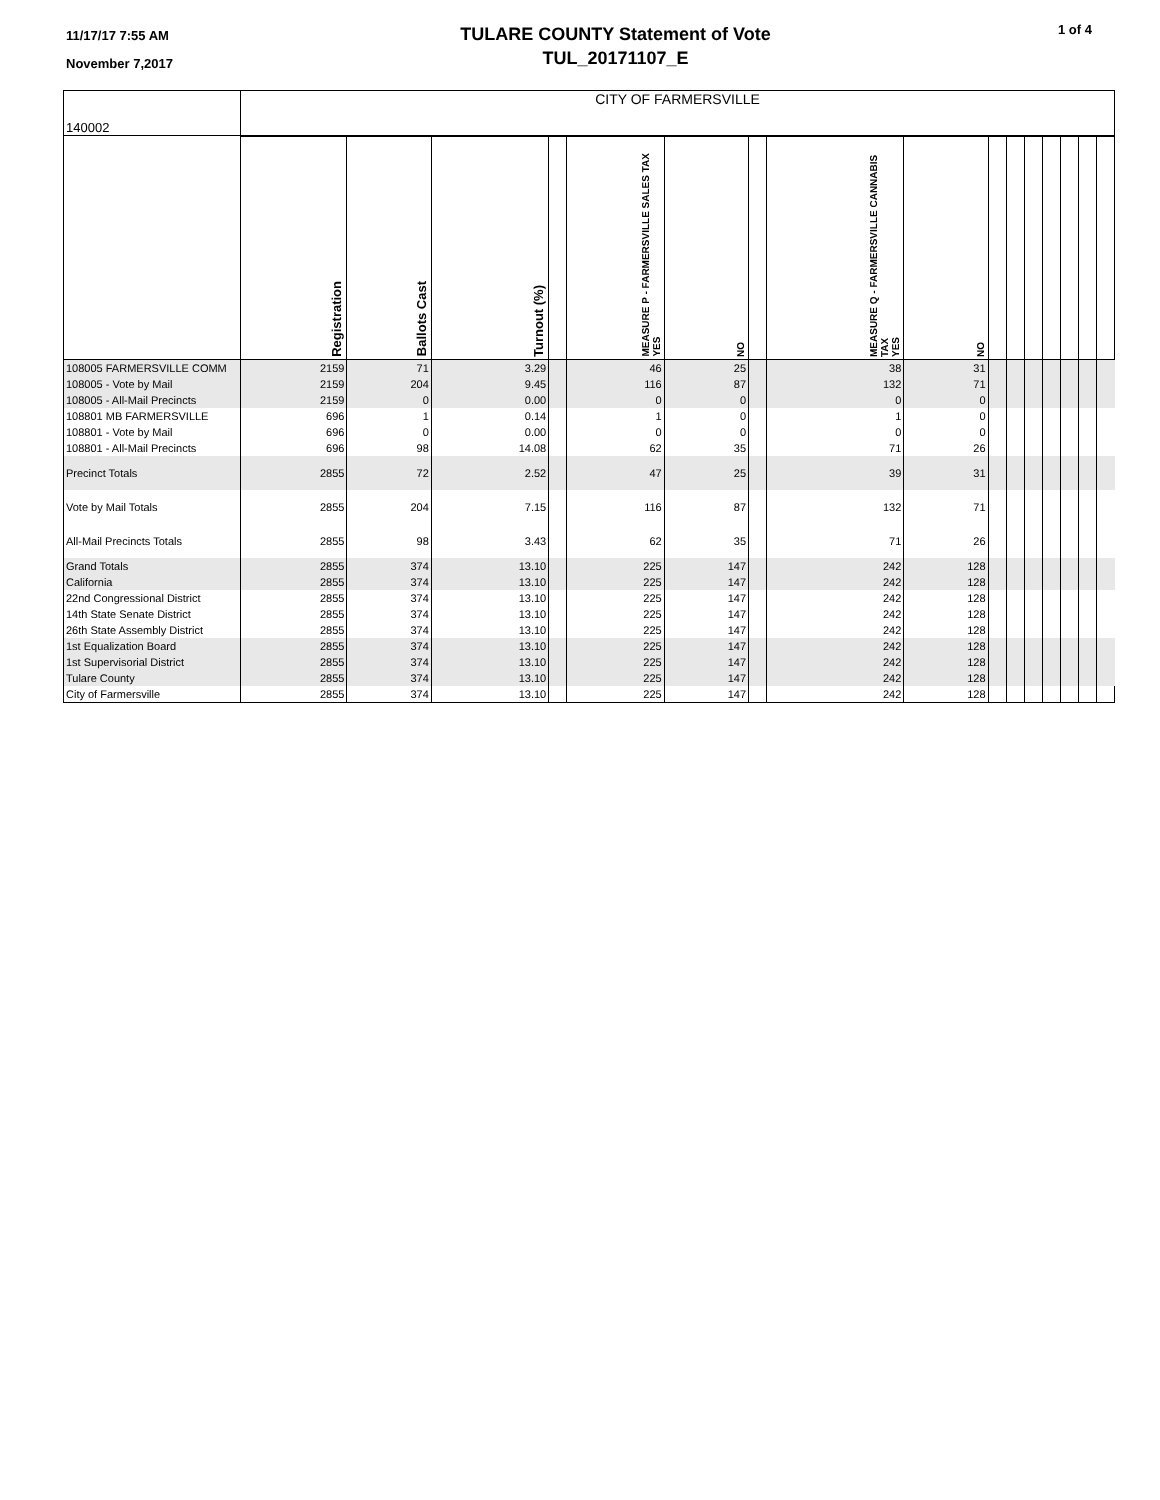11/17/17 7:55 AM
November 7,2017
TULARE COUNTY Statement of Vote
TUL_20171107_E
1 of 4
| 140002 | CITY OF FARMERSVILLE | | | | | | | | | | | | | | | |
| | Registration | Ballots Cast | Turnout (%) | | MEASURE P - FARMERSVILLE SALES TAX YES | NO | | MEASURE Q - FARMERSVILLE CANNABIS TAX YES | NO | | | | | | | |
| 108005 FARMERSVILLE COMM | 2159 | 71 | 3.29 | | 46 | 25 | | 38 | 31 | | | | | | | |
| 108005 - Vote by Mail | 2159 | 204 | 9.45 | | 116 | 87 | | 132 | 71 | | | | | | | |
| 108005 - All-Mail Precincts | 2159 | 0 | 0.00 | | 0 | 0 | | 0 | 0 | | | | | | | |
| 108801 MB FARMERSVILLE | 696 | 1 | 0.14 | | 1 | 0 | | 1 | 0 | | | | | | | |
| 108801 - Vote by Mail | 696 | 0 | 0.00 | | 0 | 0 | | 0 | 0 | | | | | | | |
| 108801 - All-Mail Precincts | 696 | 98 | 14.08 | | 62 | 35 | | 71 | 26 | | | | | | | |
| Precinct Totals | 2855 | 72 | 2.52 | | 47 | 25 | | 39 | 31 | | | | | | | |
| Vote by Mail Totals | 2855 | 204 | 7.15 | | 116 | 87 | | 132 | 71 | | | | | | | |
| All-Mail Precincts Totals | 2855 | 98 | 3.43 | | 62 | 35 | | 71 | 26 | | | | | | | |
| Grand Totals | 2855 | 374 | 13.10 | | 225 | 147 | | 242 | 128 | | | | | | | |
| California | 2855 | 374 | 13.10 | | 225 | 147 | | 242 | 128 | | | | | | | |
| 22nd Congressional District | 2855 | 374 | 13.10 | | 225 | 147 | | 242 | 128 | | | | | | | |
| 14th State Senate District | 2855 | 374 | 13.10 | | 225 | 147 | | 242 | 128 | | | | | | | |
| 26th State Assembly District | 2855 | 374 | 13.10 | | 225 | 147 | | 242 | 128 | | | | | | | |
| 1st Equalization Board | 2855 | 374 | 13.10 | | 225 | 147 | | 242 | 128 | | | | | | | |
| 1st Supervisorial District | 2855 | 374 | 13.10 | | 225 | 147 | | 242 | 128 | | | | | | | |
| Tulare County | 2855 | 374 | 13.10 | | 225 | 147 | | 242 | 128 | | | | | | | |
| City of Farmersville | 2855 | 374 | 13.10 | | 225 | 147 | | 242 | 128 | | | | | | | |